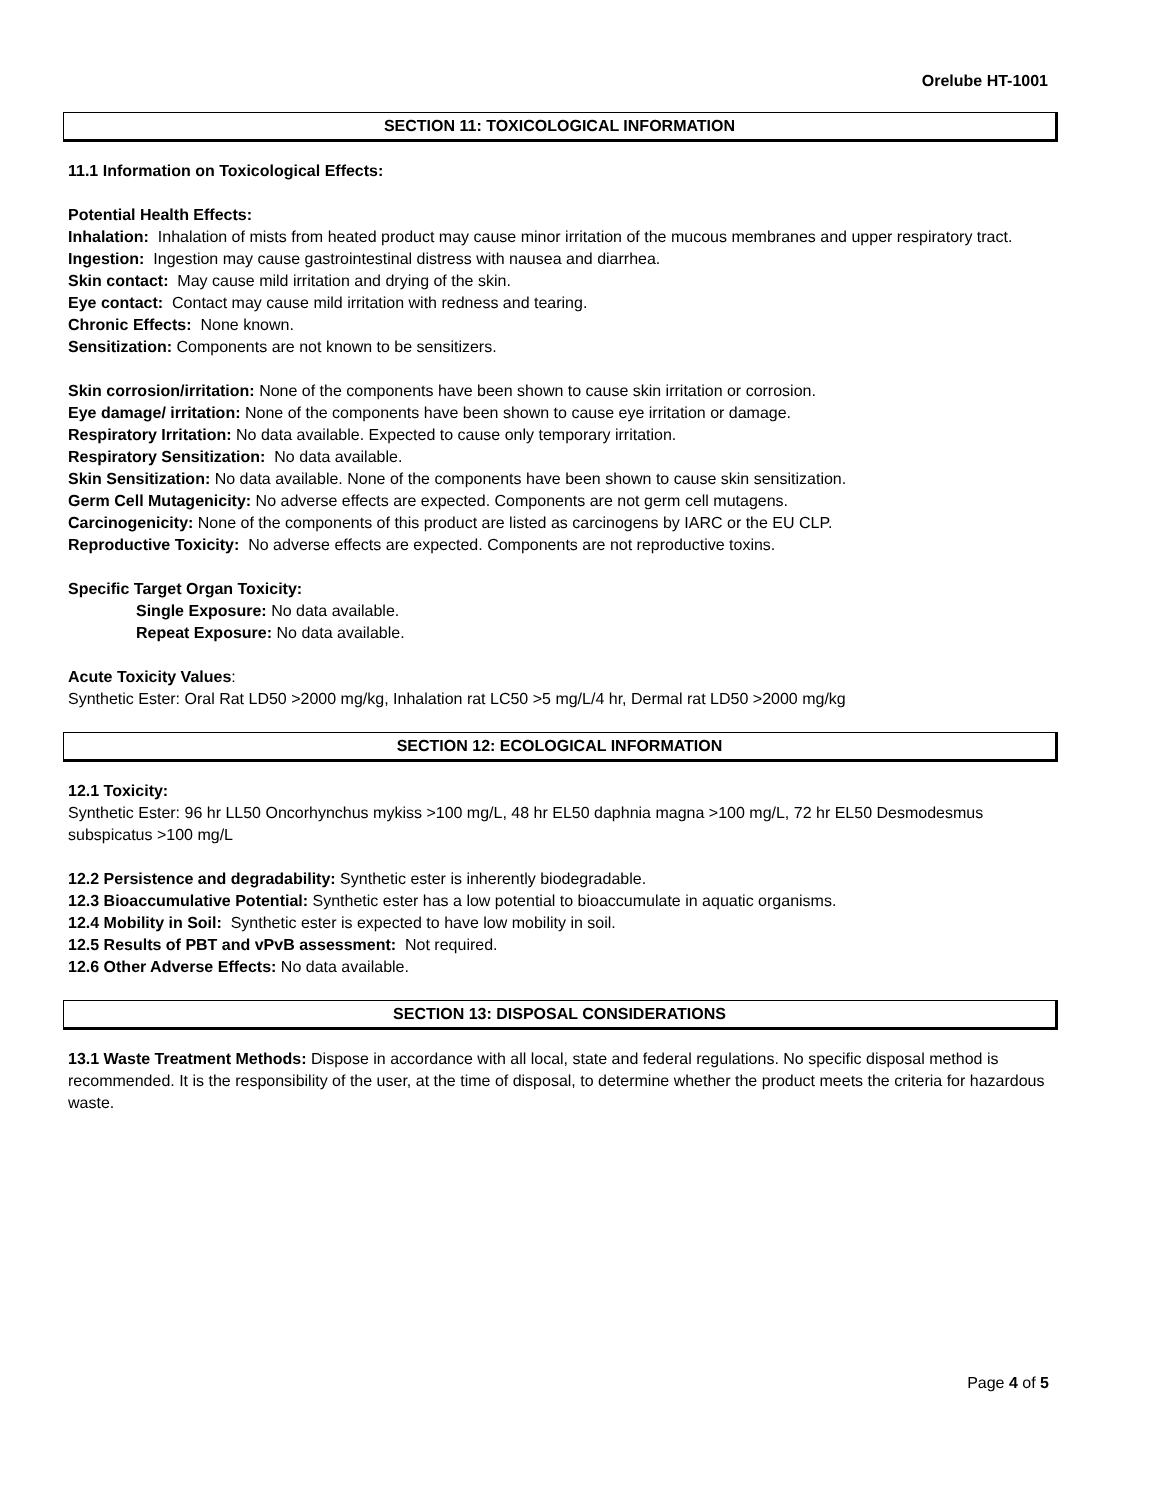Orelube HT-1001
SECTION 11: TOXICOLOGICAL INFORMATION
11.1 Information on Toxicological Effects:
Potential Health Effects:
Inhalation: Inhalation of mists from heated product may cause minor irritation of the mucous membranes and upper respiratory tract.
Ingestion: Ingestion may cause gastrointestinal distress with nausea and diarrhea.
Skin contact: May cause mild irritation and drying of the skin.
Eye contact: Contact may cause mild irritation with redness and tearing.
Chronic Effects: None known.
Sensitization: Components are not known to be sensitizers.
Skin corrosion/irritation: None of the components have been shown to cause skin irritation or corrosion.
Eye damage/ irritation: None of the components have been shown to cause eye irritation or damage.
Respiratory Irritation: No data available. Expected to cause only temporary irritation.
Respiratory Sensitization: No data available.
Skin Sensitization: No data available. None of the components have been shown to cause skin sensitization.
Germ Cell Mutagenicity: No adverse effects are expected. Components are not germ cell mutagens.
Carcinogenicity: None of the components of this product are listed as carcinogens by IARC or the EU CLP.
Reproductive Toxicity: No adverse effects are expected. Components are not reproductive toxins.
Specific Target Organ Toxicity:
Single Exposure: No data available.
Repeat Exposure: No data available.
Acute Toxicity Values:
Synthetic Ester: Oral Rat LD50 >2000 mg/kg, Inhalation rat LC50 >5 mg/L/4 hr, Dermal rat LD50 >2000 mg/kg
SECTION 12: ECOLOGICAL INFORMATION
12.1 Toxicity:
Synthetic Ester: 96 hr LL50 Oncorhynchus mykiss >100 mg/L, 48 hr EL50 daphnia magna >100 mg/L, 72 hr EL50 Desmodesmus subspicatus >100 mg/L
12.2 Persistence and degradability: Synthetic ester is inherently biodegradable.
12.3 Bioaccumulative Potential: Synthetic ester has a low potential to bioaccumulate in aquatic organisms.
12.4 Mobility in Soil: Synthetic ester is expected to have low mobility in soil.
12.5 Results of PBT and vPvB assessment: Not required.
12.6 Other Adverse Effects: No data available.
SECTION 13: DISPOSAL CONSIDERATIONS
13.1 Waste Treatment Methods: Dispose in accordance with all local, state and federal regulations. No specific disposal method is recommended. It is the responsibility of the user, at the time of disposal, to determine whether the product meets the criteria for hazardous waste.
Page 4 of 5